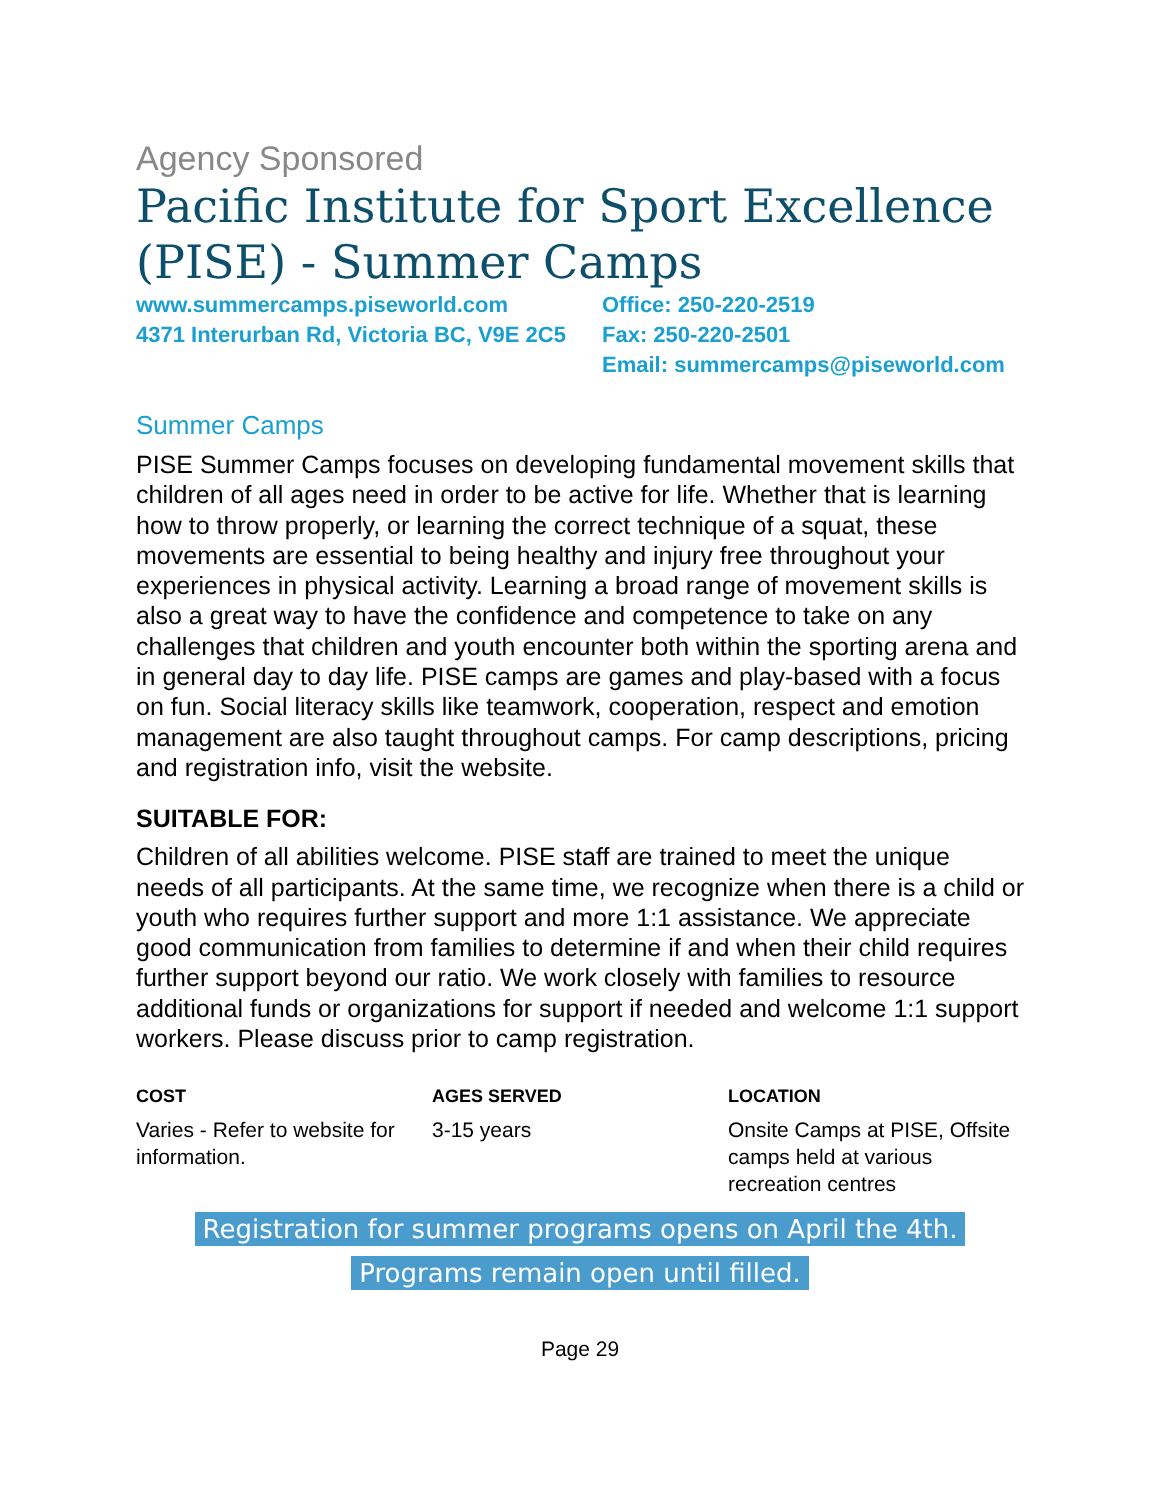Agency Sponsored
Pacific Institute for Sport Excellence (PISE) - Summer Camps
www.summercamps.piseworld.com
4371 Interurban Rd, Victoria BC, V9E 2C5
Office: 250-220-2519
Fax: 250-220-2501
Email: summercamps@piseworld.com
Summer Camps
PISE Summer Camps focuses on developing fundamental movement skills that children of all ages need in order to be active for life. Whether that is learning how to throw properly, or learning the correct technique of a squat, these movements are essential to being healthy and injury free throughout your experiences in physical activity. Learning a broad range of movement skills is also a great way to have the confidence and competence to take on any challenges that children and youth encounter both within the sporting arena and in general day to day life. PISE camps are games and play-based with a focus on fun. Social literacy skills like teamwork, cooperation, respect and emotion management are also taught throughout camps. For camp descriptions, pricing and registration info, visit the website.
SUITABLE FOR:
Children of all abilities welcome. PISE staff are trained to meet the unique needs of all participants. At the same time, we recognize when there is a child or youth who requires further support and more 1:1 assistance. We appreciate good communication from families to determine if and when their child requires further support beyond our ratio. We work closely with families to resource additional funds or organizations for support if needed and welcome 1:1 support workers. Please discuss prior to camp registration.
COST
Varies - Refer to website for information.
AGES SERVED
3-15 years
LOCATION
Onsite Camps at PISE, Offsite camps held at various recreation centres
Registration for summer programs opens on April the 4th. Programs remain open until filled.
Page 29